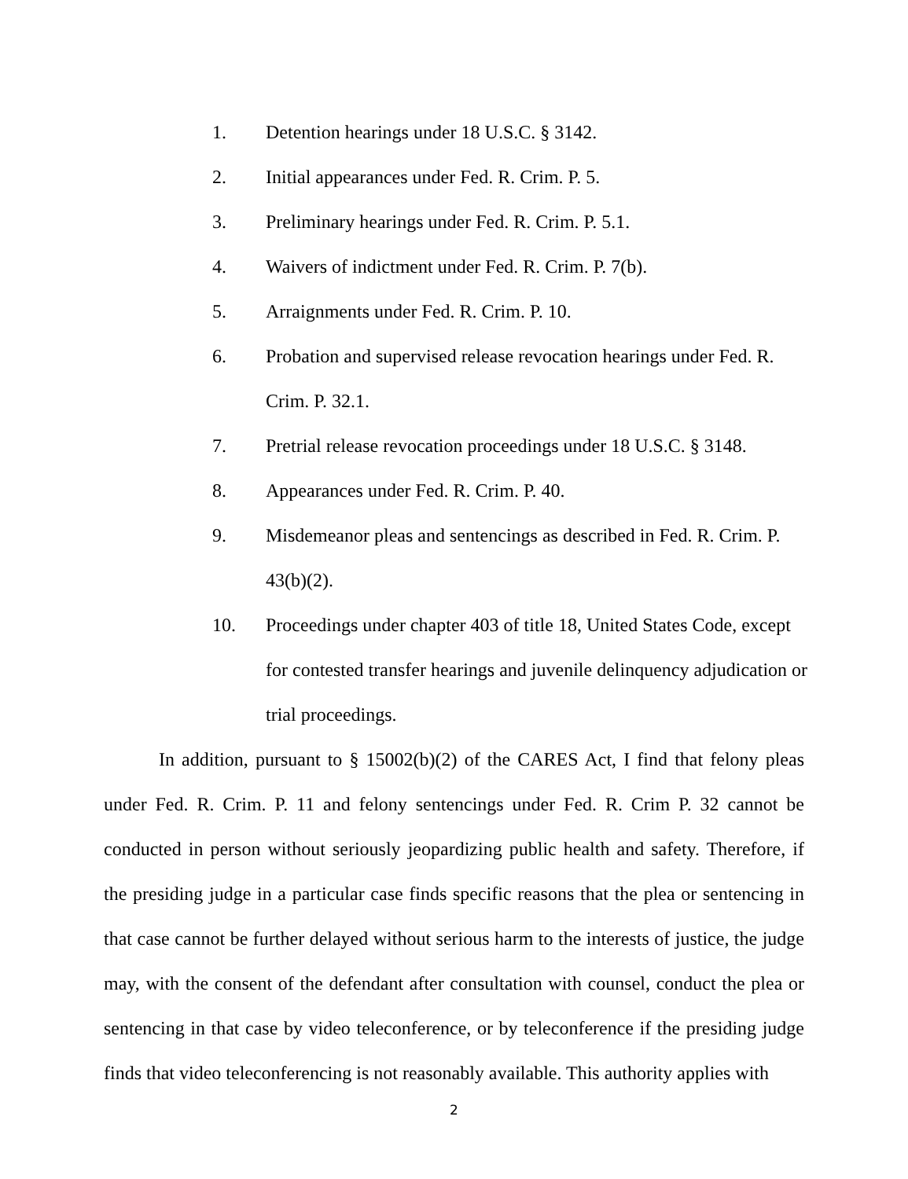1. Detention hearings under 18 U.S.C. § 3142.
2. Initial appearances under Fed. R. Crim. P. 5.
3. Preliminary hearings under Fed. R. Crim. P. 5.1.
4. Waivers of indictment under Fed. R. Crim. P. 7(b).
5. Arraignments under Fed. R. Crim. P. 10.
6. Probation and supervised release revocation hearings under Fed. R. Crim. P. 32.1.
7. Pretrial release revocation proceedings under 18 U.S.C. § 3148.
8. Appearances under Fed. R. Crim. P. 40.
9. Misdemeanor pleas and sentencings as described in Fed. R. Crim. P. 43(b)(2).
10. Proceedings under chapter 403 of title 18, United States Code, except for contested transfer hearings and juvenile delinquency adjudication or trial proceedings.
In addition, pursuant to § 15002(b)(2) of the CARES Act, I find that felony pleas under Fed. R. Crim. P. 11 and felony sentencings under Fed. R. Crim P. 32 cannot be conducted in person without seriously jeopardizing public health and safety. Therefore, if the presiding judge in a particular case finds specific reasons that the plea or sentencing in that case cannot be further delayed without serious harm to the interests of justice, the judge may, with the consent of the defendant after consultation with counsel, conduct the plea or sentencing in that case by video teleconference, or by teleconference if the presiding judge finds that video teleconferencing is not reasonably available. This authority applies with
2